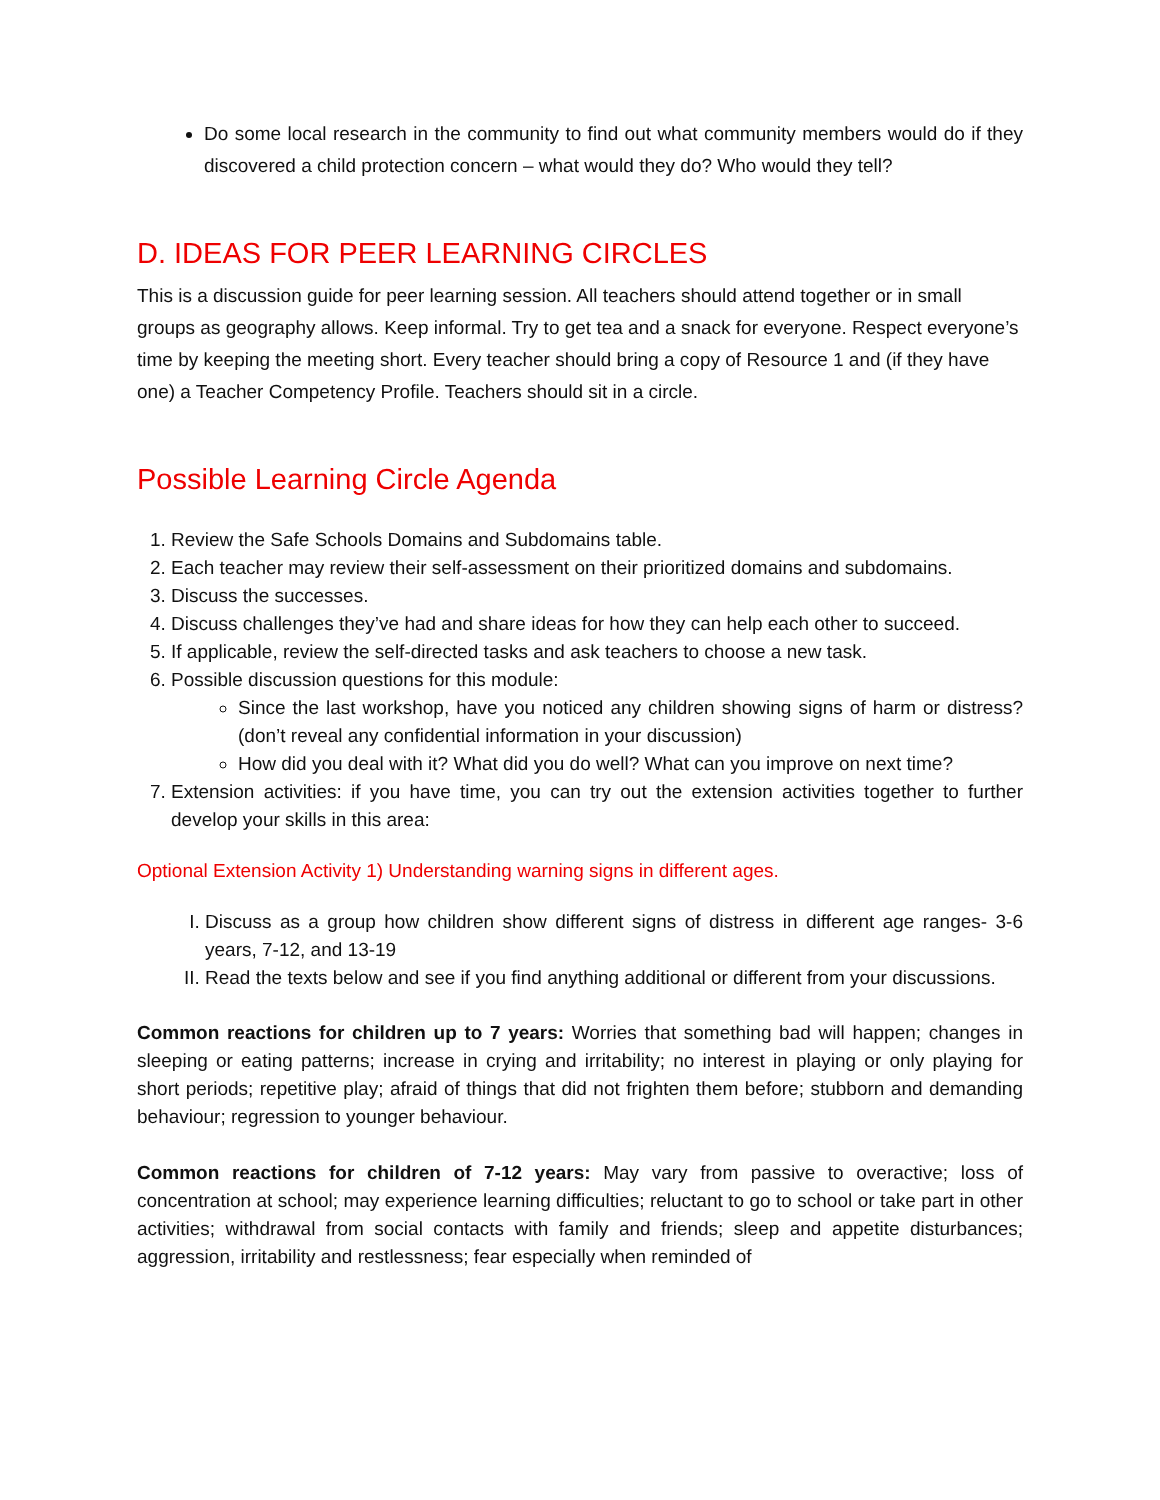Do some local research in the community to find out what community members would do if they discovered a child protection concern – what would they do? Who would they tell?
D. IDEAS FOR PEER LEARNING CIRCLES
This is a discussion guide for peer learning session. All teachers should attend together or in small groups as geography allows. Keep informal. Try to get tea and a snack for everyone. Respect everyone’s time by keeping the meeting short. Every teacher should bring a copy of Resource 1 and (if they have one) a Teacher Competency Profile. Teachers should sit in a circle.
Possible Learning Circle Agenda
1. Review the Safe Schools Domains and Subdomains table.
2. Each teacher may review their self-assessment on their prioritized domains and subdomains.
3. Discuss the successes.
4. Discuss challenges they’ve had and share ideas for how they can help each other to succeed.
5. If applicable, review the self-directed tasks and ask teachers to choose a new task.
6. Possible discussion questions for this module:
Since the last workshop, have you noticed any children showing signs of harm or distress? (don’t reveal any confidential information in your discussion)
How did you deal with it? What did you do well? What can you improve on next time?
7. Extension activities: if you have time, you can try out the extension activities together to further develop your skills in this area:
Optional Extension Activity 1) Understanding warning signs in different ages.
I. Discuss as a group how children show different signs of distress in different age ranges- 3-6 years, 7-12, and 13-19
II. Read the texts below and see if you find anything additional or different from your discussions.
Common reactions for children up to 7 years: Worries that something bad will happen; changes in sleeping or eating patterns; increase in crying and irritability; no interest in playing or only playing for short periods; repetitive play; afraid of things that did not frighten them before; stubborn and demanding behaviour; regression to younger behaviour.
Common reactions for children of 7-12 years: May vary from passive to overactive; loss of concentration at school; may experience learning difficulties; reluctant to go to school or take part in other activities; withdrawal from social contacts with family and friends; sleep and appetite disturbances; aggression, irritability and restlessness; fear especially when reminded of